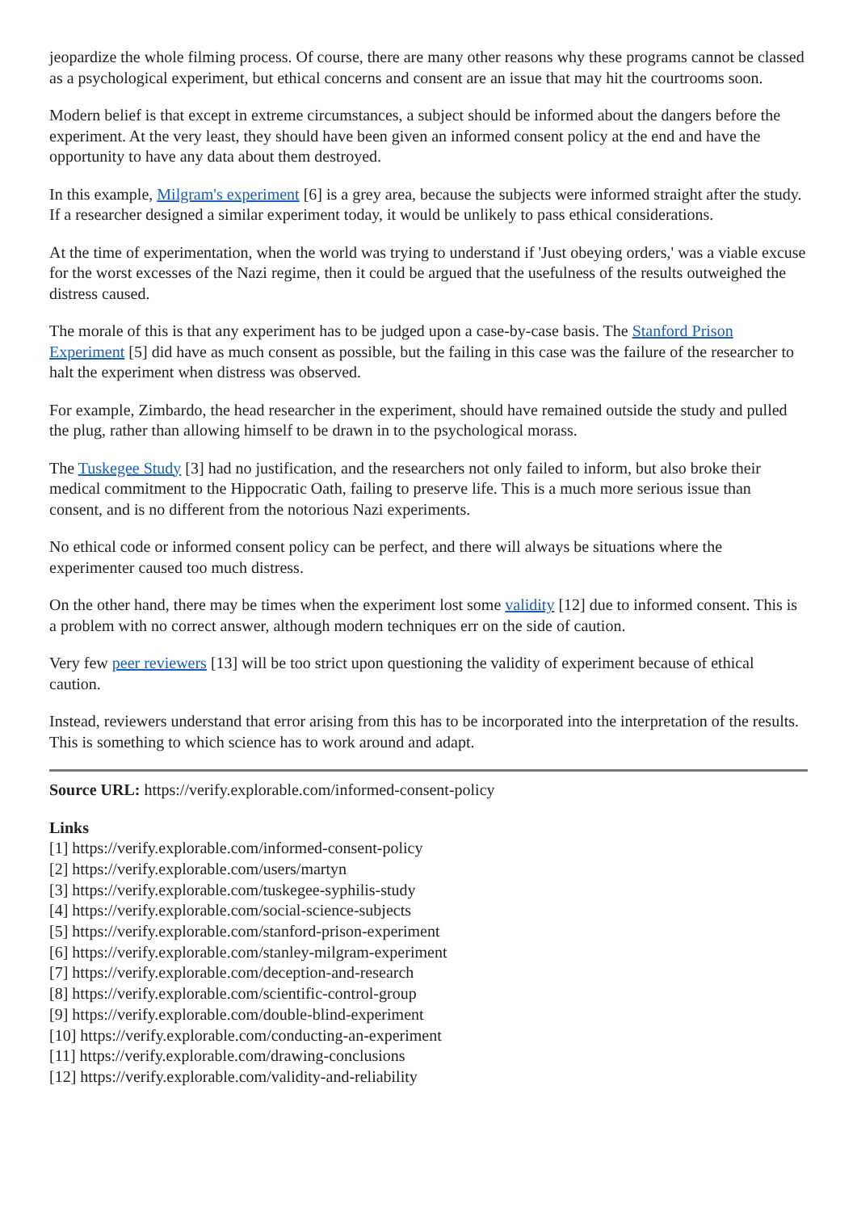jeopardize the whole filming process. Of course, there are many other reasons why these programs cannot be classed as a psychological experiment, but ethical concerns and consent are an issue that may hit the courtrooms soon.
Modern belief is that except in extreme circumstances, a subject should be informed about the dangers before the experiment. At the very least, they should have been given an informed consent policy at the end and have the opportunity to have any data about them destroyed.
In this example, Milgram's experiment [6] is a grey area, because the subjects were informed straight after the study. If a researcher designed a similar experiment today, it would be unlikely to pass ethical considerations.
At the time of experimentation, when the world was trying to understand if 'Just obeying orders,' was a viable excuse for the worst excesses of the Nazi regime, then it could be argued that the usefulness of the results outweighed the distress caused.
The morale of this is that any experiment has to be judged upon a case-by-case basis. The Stanford Prison Experiment [5] did have as much consent as possible, but the failing in this case was the failure of the researcher to halt the experiment when distress was observed.
For example, Zimbardo, the head researcher in the experiment, should have remained outside the study and pulled the plug, rather than allowing himself to be drawn in to the psychological morass.
The Tuskegee Study [3] had no justification, and the researchers not only failed to inform, but also broke their medical commitment to the Hippocratic Oath, failing to preserve life. This is a much more serious issue than consent, and is no different from the notorious Nazi experiments.
No ethical code or informed consent policy can be perfect, and there will always be situations where the experimenter caused too much distress.
On the other hand, there may be times when the experiment lost some validity [12] due to informed consent. This is a problem with no correct answer, although modern techniques err on the side of caution.
Very few peer reviewers [13] will be too strict upon questioning the validity of experiment because of ethical caution.
Instead, reviewers understand that error arising from this has to be incorporated into the interpretation of the results. This is something to which science has to work around and adapt.
Source URL: https://verify.explorable.com/informed-consent-policy
Links
[1] https://verify.explorable.com/informed-consent-policy
[2] https://verify.explorable.com/users/martyn
[3] https://verify.explorable.com/tuskegee-syphilis-study
[4] https://verify.explorable.com/social-science-subjects
[5] https://verify.explorable.com/stanford-prison-experiment
[6] https://verify.explorable.com/stanley-milgram-experiment
[7] https://verify.explorable.com/deception-and-research
[8] https://verify.explorable.com/scientific-control-group
[9] https://verify.explorable.com/double-blind-experiment
[10] https://verify.explorable.com/conducting-an-experiment
[11] https://verify.explorable.com/drawing-conclusions
[12] https://verify.explorable.com/validity-and-reliability